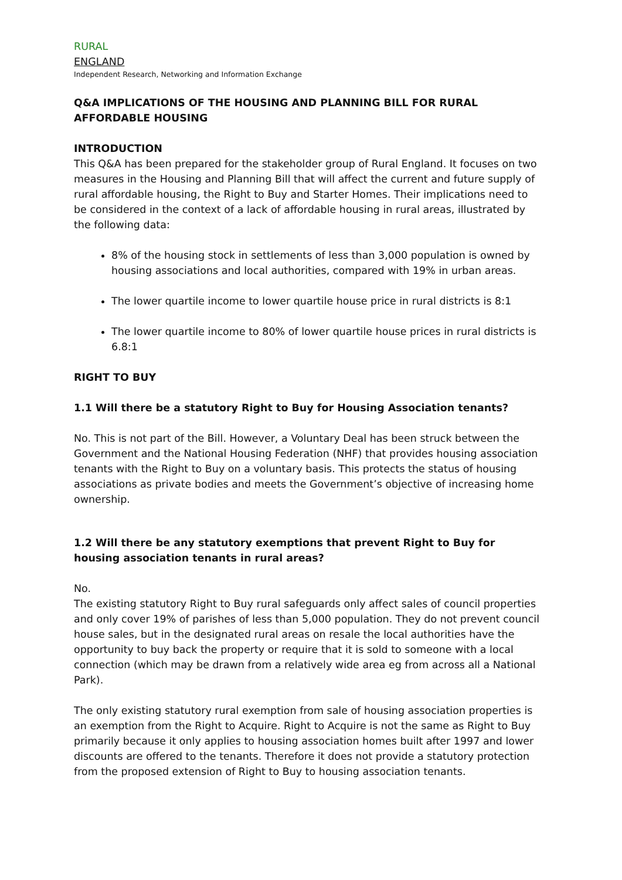RURAL
ENGLAND
Independent Research, Networking and Information Exchange
Q&A IMPLICATIONS OF THE HOUSING AND PLANNING BILL FOR RURAL AFFORDABLE HOUSING
INTRODUCTION
This Q&A has been prepared for the stakeholder group of Rural England. It focuses on two measures in the Housing and Planning Bill that will affect the current and future supply of rural affordable housing, the Right to Buy and Starter Homes. Their implications need to be considered in the context of a lack of affordable housing in rural areas, illustrated by the following data:
8% of the housing stock in settlements of less than 3,000 population is owned by housing associations and local authorities, compared with 19% in urban areas.
The lower quartile income to lower quartile house price in rural districts is 8:1
The lower quartile income to 80% of lower quartile house prices in rural districts is 6.8:1
RIGHT TO BUY
1.1 Will there be a statutory Right to Buy for Housing Association tenants?
No. This is not part of the Bill. However, a Voluntary Deal has been struck between the Government and the National Housing Federation (NHF) that provides housing association tenants with the Right to Buy on a voluntary basis. This protects the status of housing associations as private bodies and meets the Government’s objective of increasing home ownership.
1.2 Will there be any statutory exemptions that prevent Right to Buy for housing association tenants in rural areas?
No.
The existing statutory Right to Buy rural safeguards only affect sales of council properties and only cover 19% of parishes of less than 5,000 population. They do not prevent council house sales, but in the designated rural areas on resale the local authorities have the opportunity to buy back the property or require that it is sold to someone with a local connection (which may be drawn from a relatively wide area eg from across all a National Park).
The only existing statutory rural exemption from sale of housing association properties is an exemption from the Right to Acquire. Right to Acquire is not the same as Right to Buy primarily because it only applies to housing association homes built after 1997 and lower discounts are offered to the tenants. Therefore it does not provide a statutory protection from the proposed extension of Right to Buy to housing association tenants.